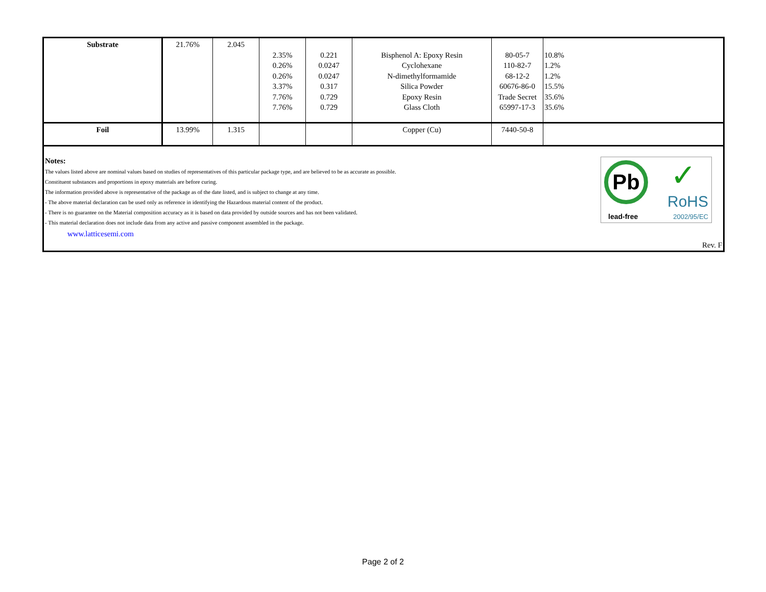| Substrate | 21.76% | 2.045 | 2.35% 0.26% 0.26% 3.37% 7.76% 7.76% | 0.221 0.0247 0.0247 0.317 0.729 0.729 | Bisphenol A: Epoxy Resin Cyclohexane N-dimethylformamide Silica Powder Epoxy Resin Glass Cloth | 80-05-7 110-82-7 68-12-2 60676-86-0 Trade Secret 65997-17-3 | 10.8% 1.2% 1.2% 15.5% 35.6% 35.6% |
| Foil | 13.99% | 1.315 | | | Copper (Cu) | 7440-50-8 | |
Notes:
The values listed above are nominal values based on studies of representatives of this particular package type, and are believed to be as accurate as possible.
Constituent substances and proportions in epoxy materials are before curing.
The information provided above is representative of the package as of the date listed, and is subject to change at any time.
- The above material declaration can be used only as reference in identifying the Hazardous material content of the product.
- There is no guarantee on the Material composition accuracy as it is based on data provided by outside sources and has not been validated.
- This material declaration does not include data from any active and passive component assembled in the package.
www.latticesemi.com
Pb
lead-free
✓
RoHS
2002/95/EC
Rev. F
Page 2 of 2